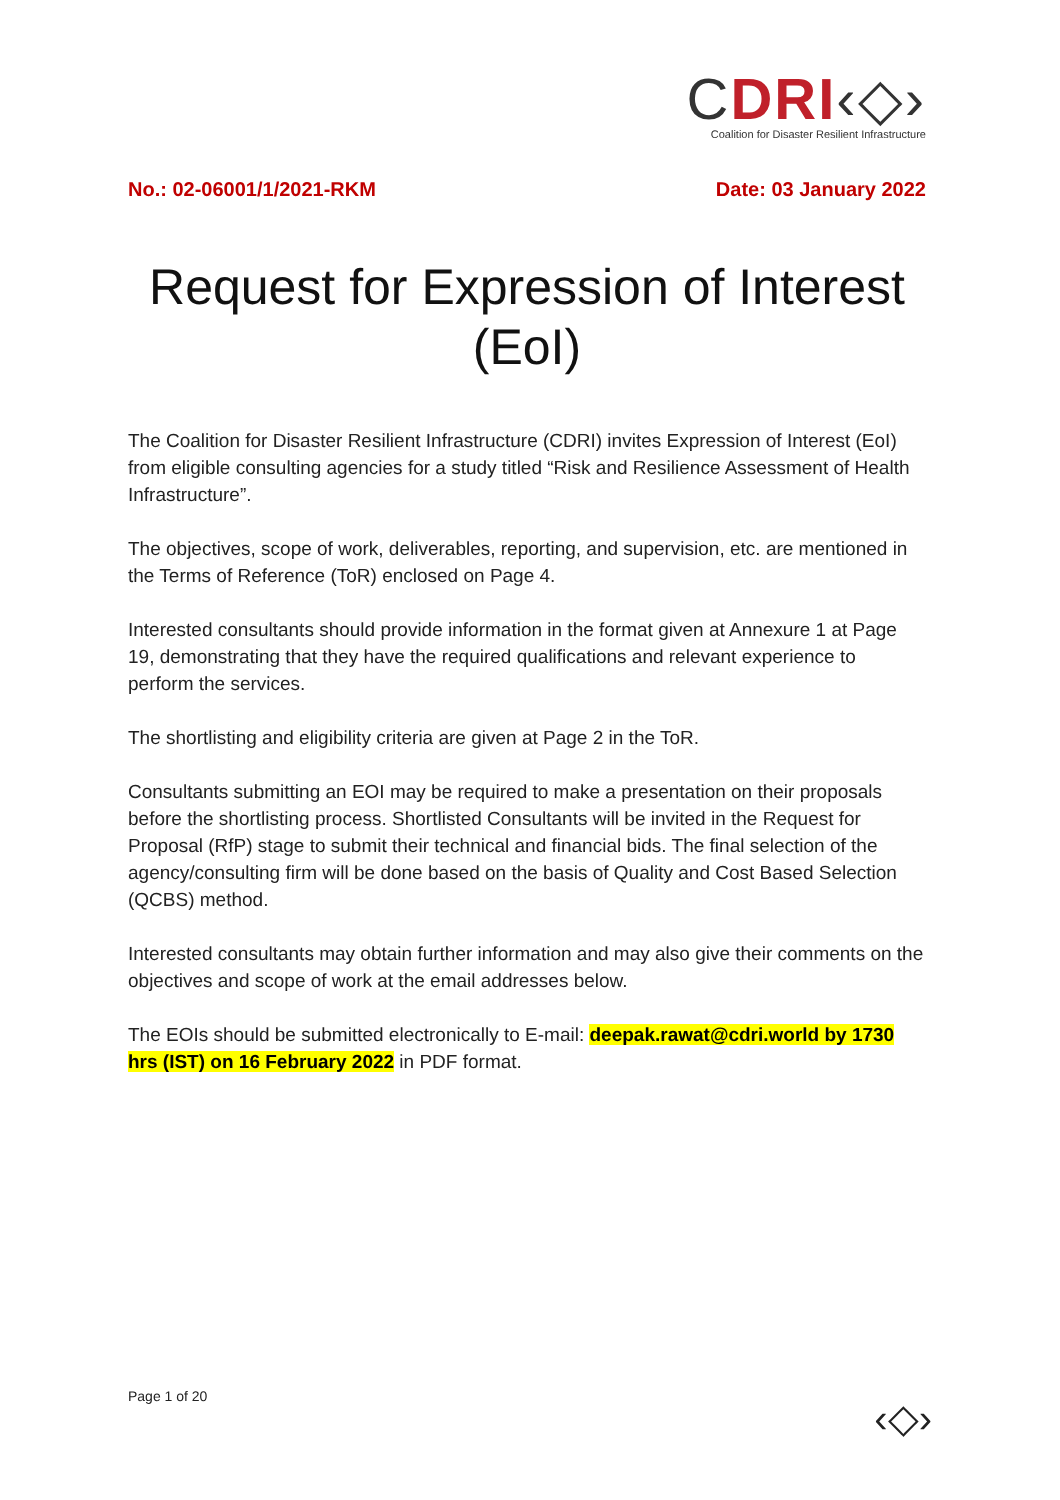CDRI‹◇›
Coalition for Disaster Resilient Infrastructure
No.: 02-06001/1/2021-RKM Date: 03 January 2022
Request for Expression of Interest (EoI)
The Coalition for Disaster Resilient Infrastructure (CDRI) invites Expression of Interest (EoI) from eligible consulting agencies for a study titled “Risk and Resilience Assessment of Health Infrastructure”.
The objectives, scope of work, deliverables, reporting, and supervision, etc. are mentioned in the Terms of Reference (ToR) enclosed on Page 4.
Interested consultants should provide information in the format given at Annexure 1 at Page 19, demonstrating that they have the required qualifications and relevant experience to perform the services.
The shortlisting and eligibility criteria are given at Page 2 in the ToR.
Consultants submitting an EOI may be required to make a presentation on their proposals before the shortlisting process. Shortlisted Consultants will be invited in the Request for Proposal (RfP) stage to submit their technical and financial bids. The final selection of the agency/consulting firm will be done based on the basis of Quality and Cost Based Selection (QCBS) method.
Interested consultants may obtain further information and may also give their comments on the objectives and scope of work at the email addresses below.
The EOIs should be submitted electronically to E-mail: deepak.rawat@cdri.world by 1730 hrs (IST) on 16 February 2022 in PDF format.
Page 1 of 20 ‹◇›